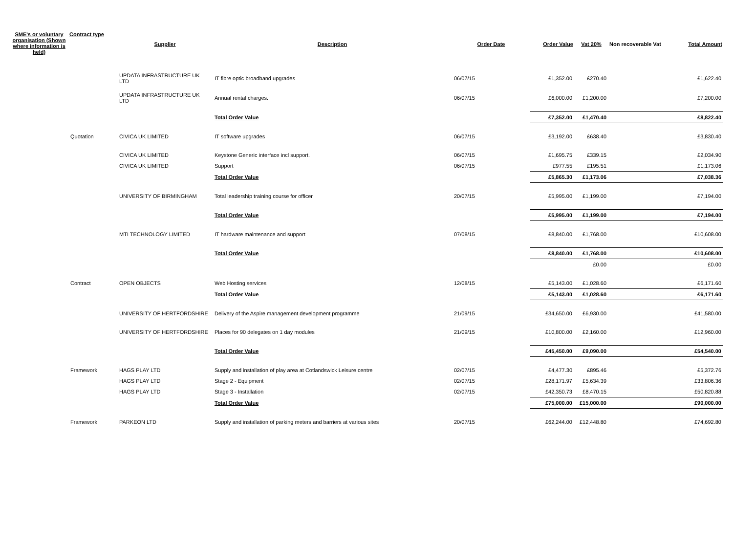| SME's or voluntary organisation (Shown where information is held) | Contract type | Supplier | Description | Order Date | Order Value | Vat 20% | Non recoverable Vat | Total Amount |
| --- | --- | --- | --- | --- | --- | --- | --- | --- |
| | | UPDATA INFRASTRUCTURE UK LTD | IT fibre optic broadband upgrades | 06/07/15 | £1,352.00 | £270.40 | | £1,622.40 |
| | | UPDATA INFRASTRUCTURE UK LTD | Annual rental charges. | 06/07/15 | £6,000.00 | £1,200.00 | | £7,200.00 |
| | | | Total Order Value | | £7,352.00 | £1,470.40 | | £8,822.40 |
| | Quotation | CIVICA UK LIMITED | IT software upgrades | 06/07/15 | £3,192.00 | £638.40 | | £3,830.40 |
| | | CIVICA UK LIMITED | Keystone Generic interface incl support. | 06/07/15 | £1,695.75 | £339.15 | | £2,034.90 |
| | | CIVICA UK LIMITED | Support | 06/07/15 | £977.55 | £195.51 | | £1,173.06 |
| | | | Total Order Value | | £5,865.30 | £1,173.06 | | £7,038.36 |
| | | UNIVERSITY OF BIRMINGHAM | Total leadership training course for officer | 20/07/15 | £5,995.00 | £1,199.00 | | £7,194.00 |
| | | | Total Order Value | | £5,995.00 | £1,199.00 | | £7,194.00 |
| | | MTI TECHNOLOGY LIMITED | IT hardware maintenance and support | 07/08/15 | £8,840.00 | £1,768.00 | | £10,608.00 |
| | | | Total Order Value | | £8,840.00 | £1,768.00 | | £10,608.00 |
| | | | | | | £0.00 | | £0.00 |
| | Contract | OPEN OBJECTS | Web Hosting services | 12/08/15 | £5,143.00 | £1,028.60 | | £6,171.60 |
| | | | Total Order Value | | £5,143.00 | £1,028.60 | | £6,171.60 |
| | | UNIVERSITY OF HERTFORDSHIRE | Delivery of the Aspire management development programme | 21/09/15 | £34,650.00 | £6,930.00 | | £41,580.00 |
| | | UNIVERSITY OF HERTFORDSHIRE | Places for 90 delegates on 1 day modules | 21/09/15 | £10,800.00 | £2,160.00 | | £12,960.00 |
| | | | Total Order Value | | £45,450.00 | £9,090.00 | | £54,540.00 |
| | Framework | HAGS PLAY LTD | Supply and installation of play area at Cotlandswick Leisure centre | 02/07/15 | £4,477.30 | £895.46 | | £5,372.76 |
| | | HAGS PLAY LTD | Stage 2 - Equipment | 02/07/15 | £28,171.97 | £5,634.39 | | £33,806.36 |
| | | HAGS PLAY LTD | Stage 3 - Installation | 02/07/15 | £42,350.73 | £8,470.15 | | £50,820.88 |
| | | | Total Order Value | | £75,000.00 | £15,000.00 | | £90,000.00 |
| | Framework | PARKEON LTD | Supply and installation of parking meters and barriers at various sites | 20/07/15 | £62,244.00 | £12,448.80 | | £74,692.80 |